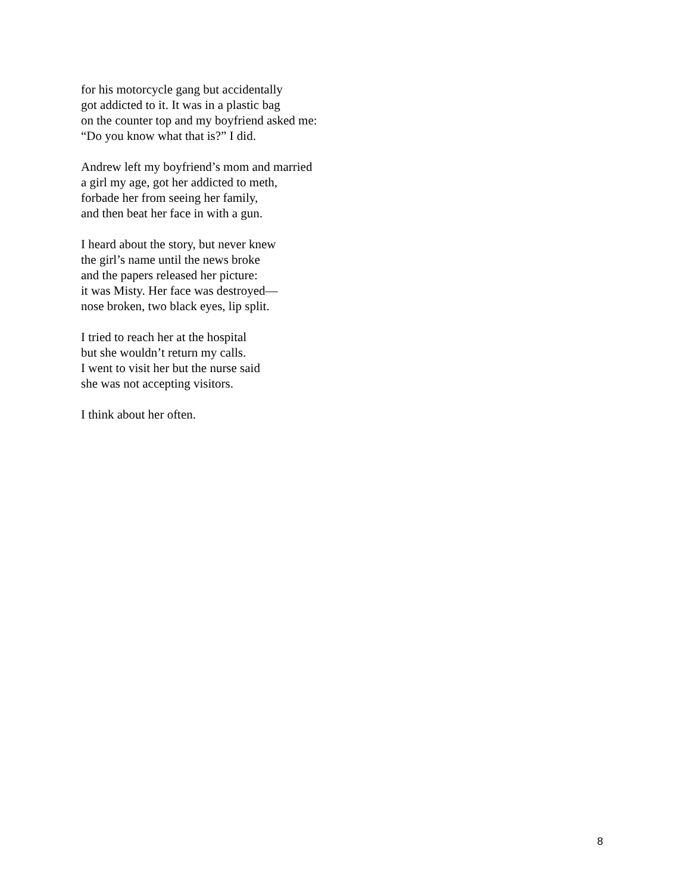for his motorcycle gang but accidentally
got addicted to it. It was in a plastic bag
on the counter top and my boyfriend asked me:
“Do you know what that is?” I did.
Andrew left my boyfriend’s mom and married
a girl my age, got her addicted to meth,
forbade her from seeing her family,
and then beat her face in with a gun.
I heard about the story, but never knew
the girl’s name until the news broke
and the papers released her picture:
it was Misty. Her face was destroyed—
nose broken, two black eyes, lip split.
I tried to reach her at the hospital
but she wouldn’t return my calls.
I went to visit her but the nurse said
she was not accepting visitors.
I think about her often.
8